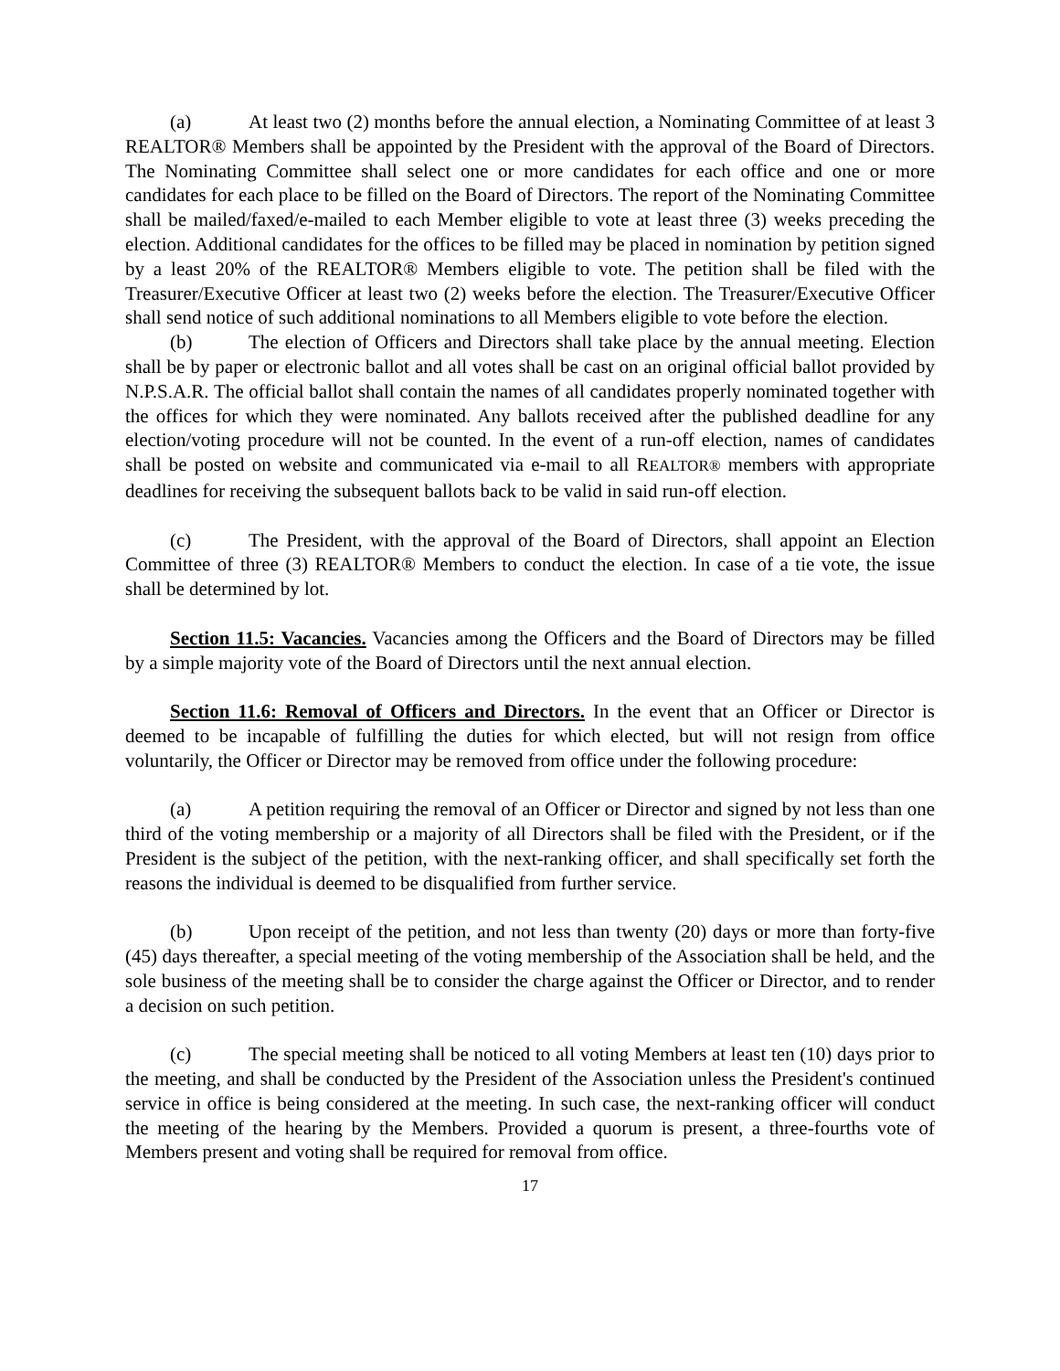(a) At least two (2) months before the annual election, a Nominating Committee of at least 3 REALTOR® Members shall be appointed by the President with the approval of the Board of Directors. The Nominating Committee shall select one or more candidates for each office and one or more candidates for each place to be filled on the Board of Directors. The report of the Nominating Committee shall be mailed/faxed/e-mailed to each Member eligible to vote at least three (3) weeks preceding the election. Additional candidates for the offices to be filled may be placed in nomination by petition signed by a least 20% of the REALTOR® Members eligible to vote. The petition shall be filed with the Treasurer/Executive Officer at least two (2) weeks before the election. The Treasurer/Executive Officer shall send notice of such additional nominations to all Members eligible to vote before the election.
(b) The election of Officers and Directors shall take place by the annual meeting. Election shall be by paper or electronic ballot and all votes shall be cast on an original official ballot provided by N.P.S.A.R. The official ballot shall contain the names of all candidates properly nominated together with the offices for which they were nominated. Any ballots received after the published deadline for any election/voting procedure will not be counted. In the event of a run-off election, names of candidates shall be posted on website and communicated via e-mail to all REALTOR® members with appropriate deadlines for receiving the subsequent ballots back to be valid in said run-off election.
(c) The President, with the approval of the Board of Directors, shall appoint an Election Committee of three (3) REALTOR® Members to conduct the election. In case of a tie vote, the issue shall be determined by lot.
Section 11.5: Vacancies. Vacancies among the Officers and the Board of Directors may be filled by a simple majority vote of the Board of Directors until the next annual election.
Section 11.6: Removal of Officers and Directors. In the event that an Officer or Director is deemed to be incapable of fulfilling the duties for which elected, but will not resign from office voluntarily, the Officer or Director may be removed from office under the following procedure:
(a) A petition requiring the removal of an Officer or Director and signed by not less than one third of the voting membership or a majority of all Directors shall be filed with the President, or if the President is the subject of the petition, with the next-ranking officer, and shall specifically set forth the reasons the individual is deemed to be disqualified from further service.
(b) Upon receipt of the petition, and not less than twenty (20) days or more than forty-five (45) days thereafter, a special meeting of the voting membership of the Association shall be held, and the sole business of the meeting shall be to consider the charge against the Officer or Director, and to render a decision on such petition.
(c) The special meeting shall be noticed to all voting Members at least ten (10) days prior to the meeting, and shall be conducted by the President of the Association unless the President's continued service in office is being considered at the meeting. In such case, the next-ranking officer will conduct the meeting of the hearing by the Members. Provided a quorum is present, a three-fourths vote of Members present and voting shall be required for removal from office.
17